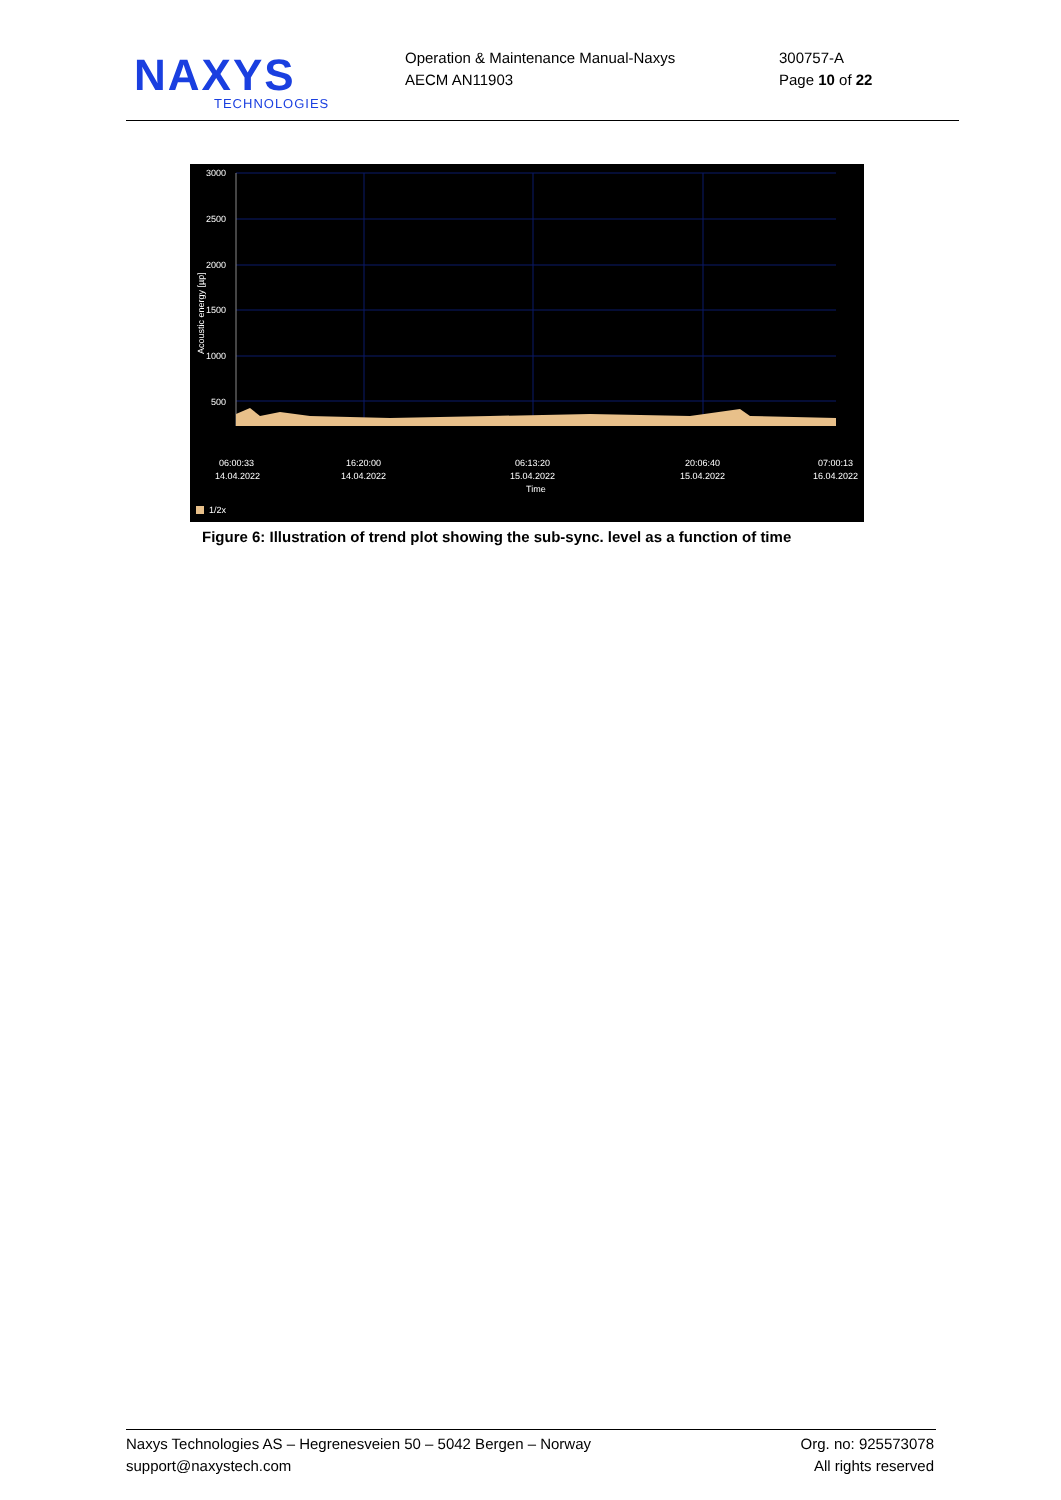NAXYS
TECHNOLOGIES
Operation & Maintenance Manual-Naxys
AECM AN11903
300757-A
Page 10 of 22
3000
2500
2000
1500
1000
500
Acoustic energy [µp]
06:00:33
14.04.2022
16:20:00
14.04.2022
06:13:20
15.04.2022
20:06:40
15.04.2022
07:00:13
16.04.2022
Time
1/2x
Figure 6: Illustration of trend plot showing the sub-sync. level as a function of time
Naxys Technologies AS – Hegrenesveien 50 – 5042 Bergen – Norway
support@naxystech.com
Org. no: 925573078
All rights reserved